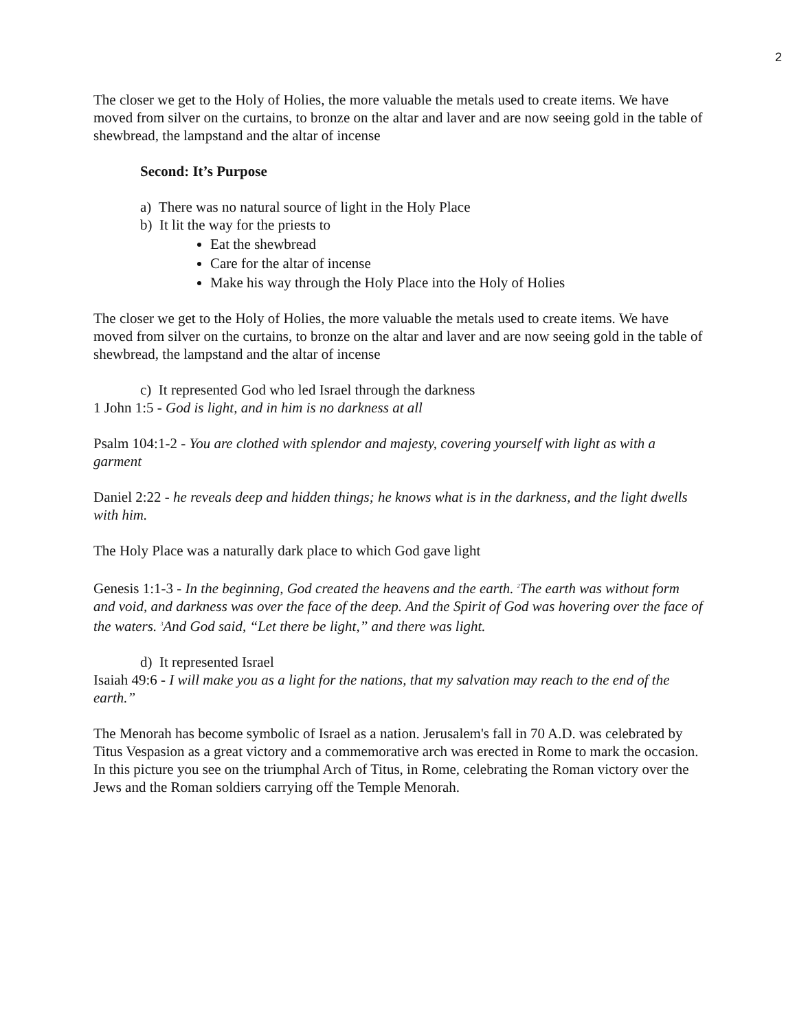2
The closer we get to the Holy of Holies, the more valuable the metals used to create items. We have moved from silver on the curtains, to bronze on the altar and laver and are now seeing gold in the table of shewbread, the lampstand and the altar of incense
Second: It’s Purpose
a) There was no natural source of light in the Holy Place
b) It lit the way for the priests to
Eat the shewbread
Care for the altar of incense
Make his way through the Holy Place into the Holy of Holies
The closer we get to the Holy of Holies, the more valuable the metals used to create items. We have moved from silver on the curtains, to bronze on the altar and laver and are now seeing gold in the table of shewbread, the lampstand and the altar of incense
c) It represented God who led Israel through the darkness
1 John 1:5 - God is light, and in him is no darkness at all
Psalm 104:1-2 - You are clothed with splendor and majesty, covering yourself with light as with a garment
Daniel 2:22 - he reveals deep and hidden things; he knows what is in the darkness, and the light dwells with him.
The Holy Place was a naturally dark place to which God gave light
Genesis 1:1-3 - In the beginning, God created the heavens and the earth. <sup>2</sup>The earth was without form and void, and darkness was over the face of the deep. And the Spirit of God was hovering over the face of the waters. <sup>3</sup>And God said, “Let there be light,” and there was light.
d) It represented Israel
Isaiah 49:6 - I will make you as a light for the nations, that my salvation may reach to the end of the earth.”
The Menorah has become symbolic of Israel as a nation. Jerusalem's fall in 70 A.D. was celebrated by Titus Vespasion as a great victory and a commemorative arch was erected in Rome to mark the occasion. In this picture you see on the triumphal Arch of Titus, in Rome, celebrating the Roman victory over the Jews and the Roman soldiers carrying off the Temple Menorah.